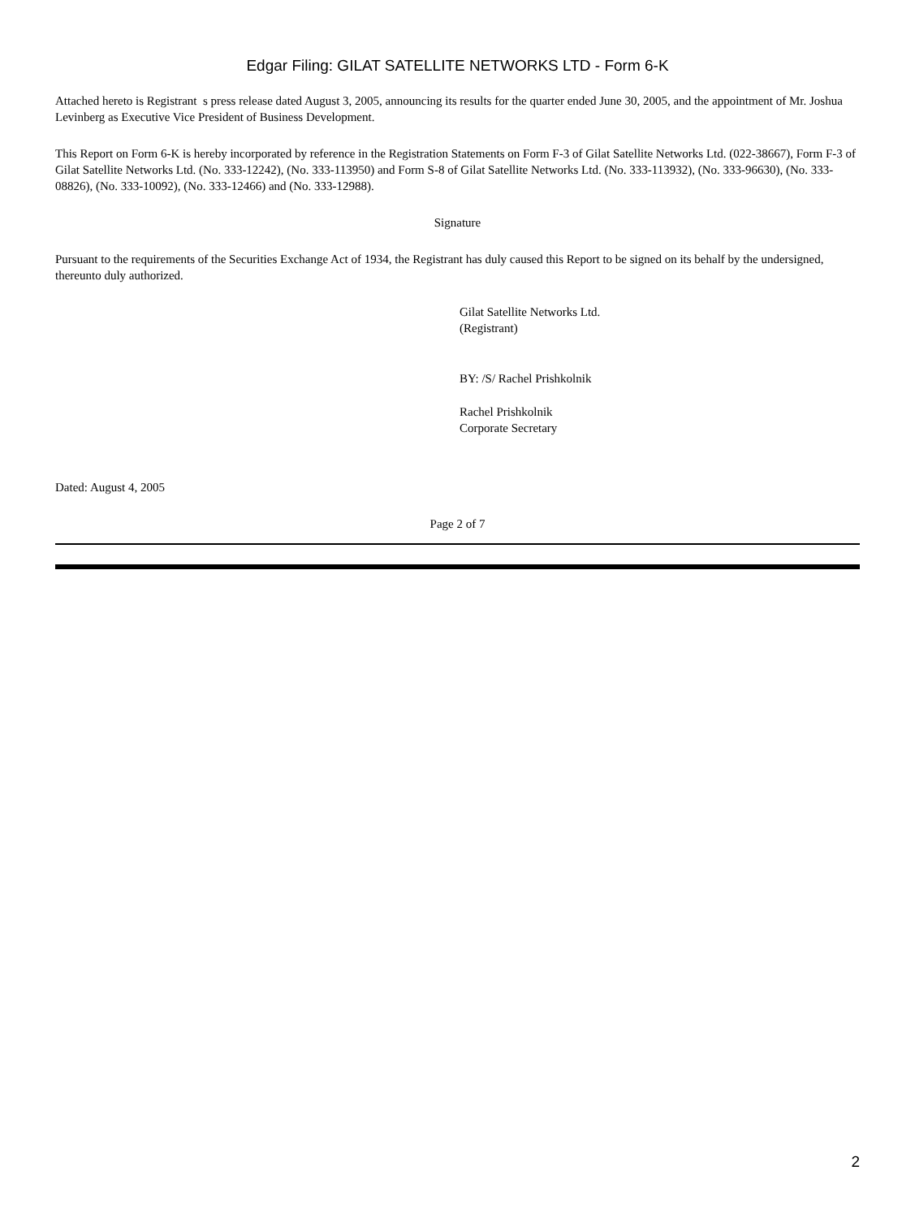Edgar Filing: GILAT SATELLITE NETWORKS LTD - Form 6-K
Attached hereto is Registrant s press release dated August 3, 2005, announcing its results for the quarter ended June 30, 2005, and the appointment of Mr. Joshua Levinberg as Executive Vice President of Business Development.
This Report on Form 6-K is hereby incorporated by reference in the Registration Statements on Form F-3 of Gilat Satellite Networks Ltd. (022-38667), Form F-3 of Gilat Satellite Networks Ltd. (No. 333-12242), (No. 333-113950) and Form S-8 of Gilat Satellite Networks Ltd. (No. 333-113932), (No. 333-96630), (No. 333-08826), (No. 333-10092), (No. 333-12466) and (No. 333-12988).
Signature
Pursuant to the requirements of the Securities Exchange Act of 1934, the Registrant has duly caused this Report to be signed on its behalf by the undersigned, thereunto duly authorized.
Gilat Satellite Networks Ltd.
(Registrant)
BY: /S/ Rachel Prishkolnik
Rachel Prishkolnik
Corporate Secretary
Dated: August 4, 2005
Page 2 of 7
2